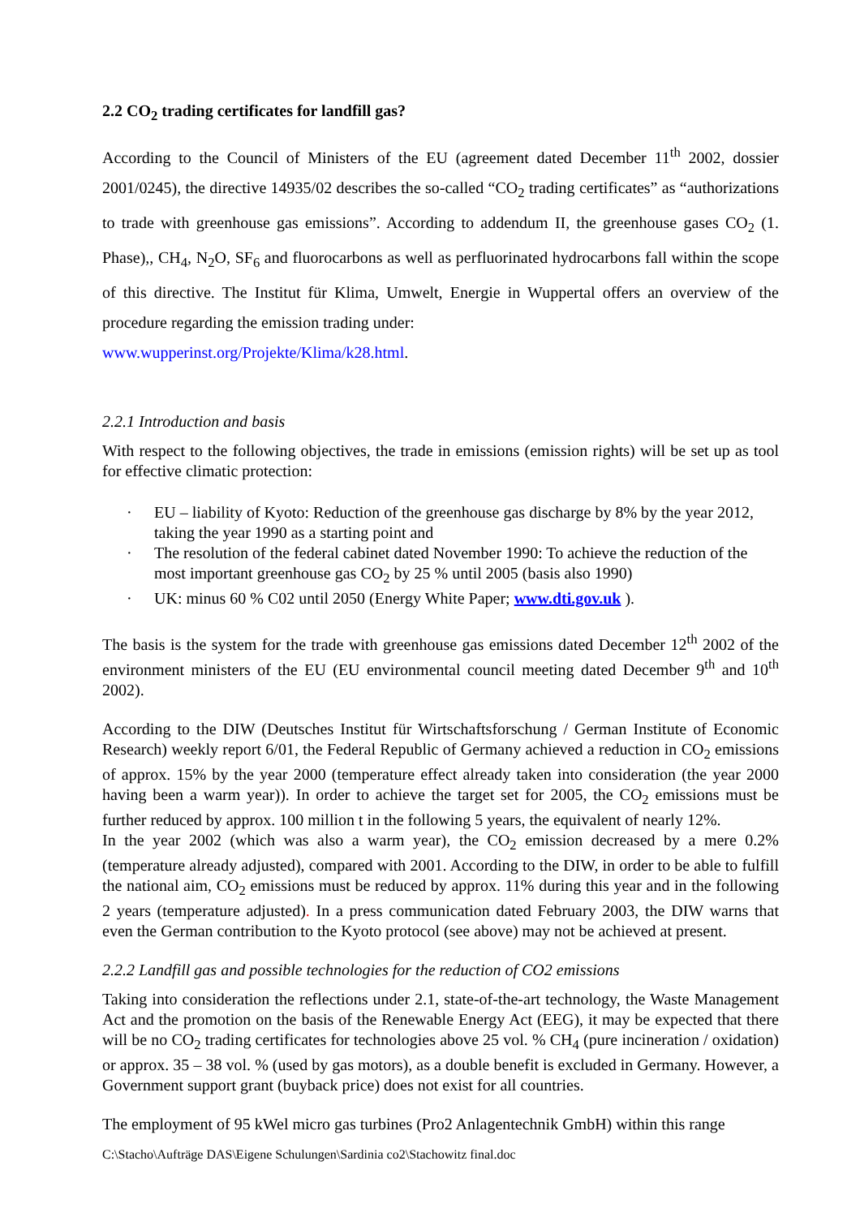2.2 CO<sub>2</sub> trading certificates for landfill gas?
According to the Council of Ministers of the EU (agreement dated December 11<sup>th</sup> 2002, dossier 2001/0245), the directive 14935/02 describes the so-called “CO<sub>2</sub> trading certificates” as “authorizations to trade with greenhouse gas emissions”. According to addendum II, the greenhouse gases CO<sub>2</sub> (1. Phase),, CH<sub>4</sub>, N<sub>2</sub>O, SF<sub>6</sub> and fluorocarbons as well as perfluorinated hydrocarbons fall within the scope of this directive. The Institut für Klima, Umwelt, Energie in Wuppertal offers an overview of the procedure regarding the emission trading under:
www.wupperinst.org/Projekte/Klima/k28.html.
2.2.1 Introduction and basis
With respect to the following objectives, the trade in emissions (emission rights) will be set up as tool for effective climatic protection:
· EU – liability of Kyoto: Reduction of the greenhouse gas discharge by 8% by the year 2012, taking the year 1990 as a starting point and
· The resolution of the federal cabinet dated November 1990: To achieve the reduction of the most important greenhouse gas CO<sub>2</sub> by 25 % until 2005 (basis also 1990)
· UK: minus 60 % C02 until 2050 (Energy White Paper; www.dti.gov.uk ).
The basis is the system for the trade with greenhouse gas emissions dated December 12<sup>th</sup> 2002 of the environment ministers of the EU (EU environmental council meeting dated December 9<sup>th</sup> and 10<sup>th</sup> 2002).
According to the DIW (Deutsches Institut für Wirtschaftsforschung / German Institute of Economic Research) weekly report 6/01, the Federal Republic of Germany achieved a reduction in CO<sub>2</sub> emissions of approx. 15% by the year 2000 (temperature effect already taken into consideration (the year 2000 having been a warm year)). In order to achieve the target set for 2005, the CO<sub>2</sub> emissions must be further reduced by approx. 100 million t in the following 5 years, the equivalent of nearly 12%.
In the year 2002 (which was also a warm year), the CO<sub>2</sub> emission decreased by a mere 0.2% (temperature already adjusted), compared with 2001. According to the DIW, in order to be able to fulfill the national aim, CO<sub>2</sub> emissions must be reduced by approx. 11% during this year and in the following 2 years (temperature adjusted). In a press communication dated February 2003, the DIW warns that even the German contribution to the Kyoto protocol (see above) may not be achieved at present.
2.2.2 Landfill gas and possible technologies for the reduction of CO2 emissions
Taking into consideration the reflections under 2.1, state-of-the-art technology, the Waste Management Act and the promotion on the basis of the Renewable Energy Act (EEG), it may be expected that there will be no CO<sub>2</sub> trading certificates for technologies above 25 vol. % CH<sub>4</sub> (pure incineration / oxidation) or approx. 35 – 38 vol. % (used by gas motors), as a double benefit is excluded in Germany. However, a Government support grant (buyback price) does not exist for all countries.
The employment of 95 kWel micro gas turbines (Pro2 Anlagentechnik GmbH) within this range
C:\Stacho\Aufträge DAS\Eigene Schulungen\Sardinia co2\Stachowitz final.doc